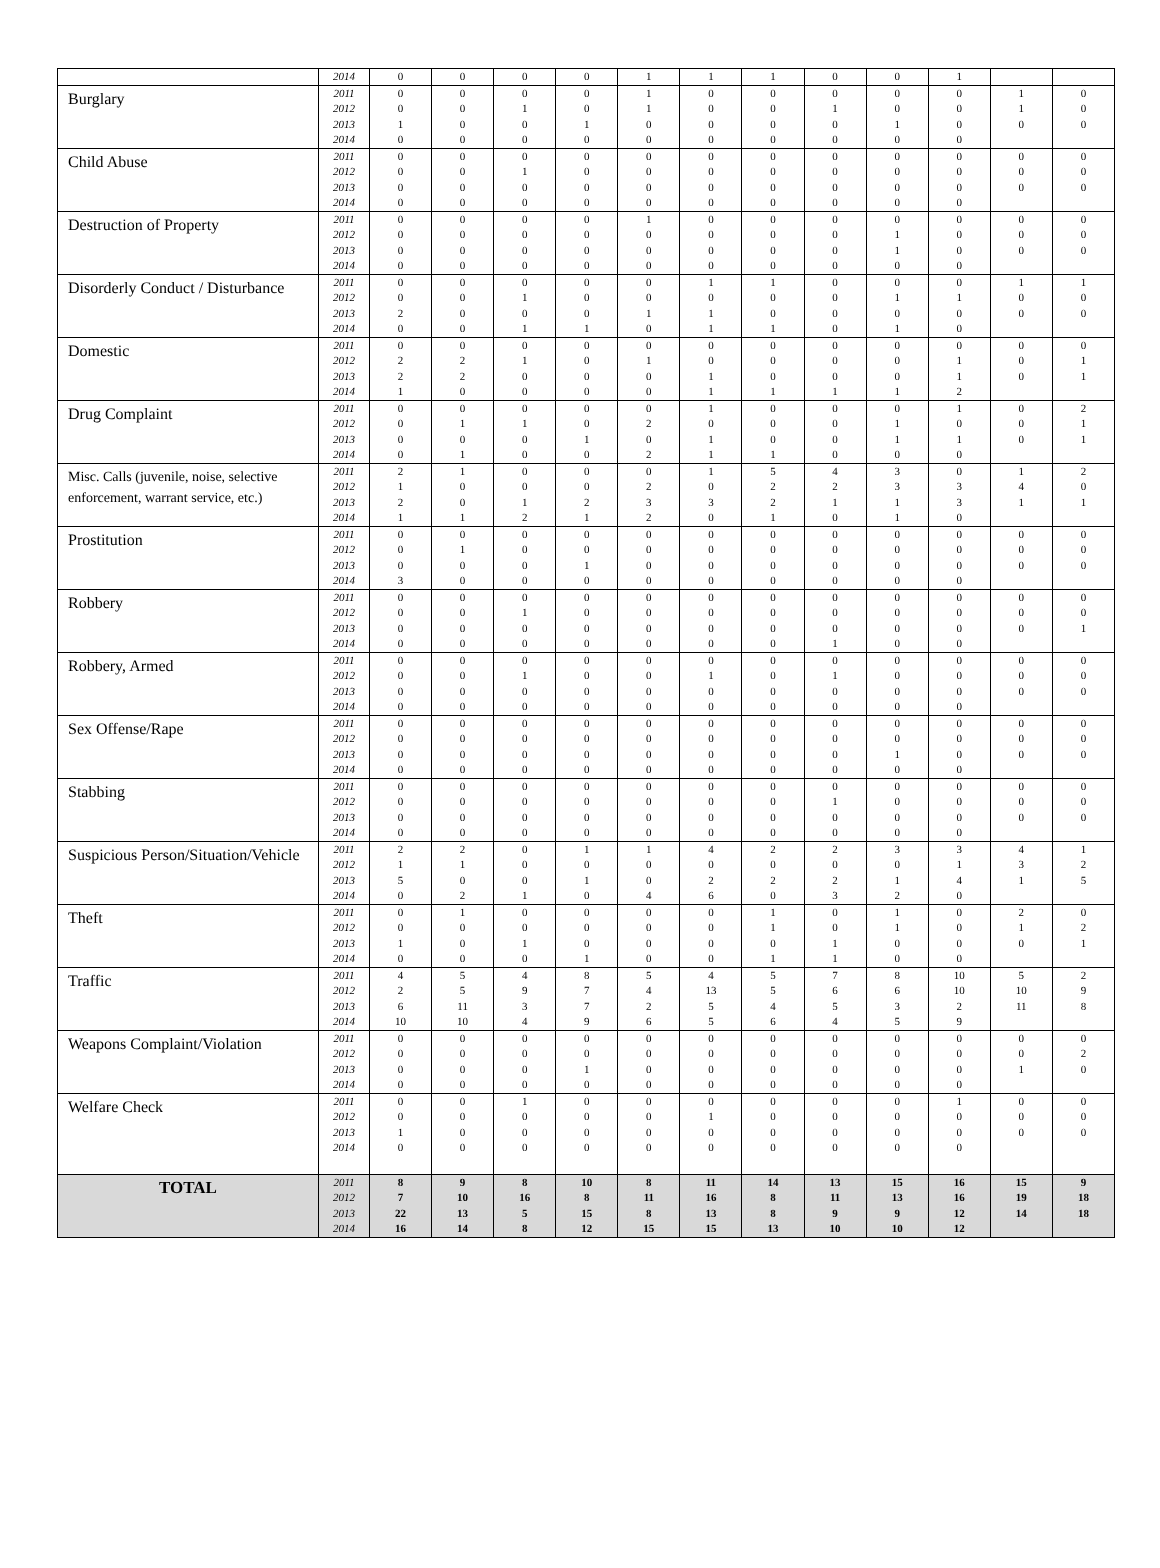| | 2014 | 0 | 0 | 0 | 0 | 1 | 1 | 1 | 0 | 0 | 1 | | |
| Burglary | 2011 | 0 | 0 | 0 | 0 | 1 | 0 | 0 | 0 | 0 | 0 | 1 | 0 |
| | 2012 | 0 | 0 | 1 | 0 | 1 | 0 | 0 | 1 | 0 | 0 | 1 | 0 |
| | 2013 | 1 | 0 | 0 | 1 | 0 | 0 | 0 | 0 | 1 | 0 | 0 | 0 |
| | 2014 | 0 | 0 | 0 | 0 | 0 | 0 | 0 | 0 | 0 | 0 | | |
| Child Abuse | 2011 | 0 | 0 | 0 | 0 | 0 | 0 | 0 | 0 | 0 | 0 | 0 | 0 |
| | 2012 | 0 | 0 | 1 | 0 | 0 | 0 | 0 | 0 | 0 | 0 | 0 | 0 |
| | 2013 | 0 | 0 | 0 | 0 | 0 | 0 | 0 | 0 | 0 | 0 | 0 | 0 |
| | 2014 | 0 | 0 | 0 | 0 | 0 | 0 | 0 | 0 | 0 | 0 | | |
| Destruction of Property | 2011 | 0 | 0 | 0 | 0 | 1 | 0 | 0 | 0 | 0 | 0 | 0 | 0 |
| | 2012 | 0 | 0 | 0 | 0 | 0 | 0 | 0 | 0 | 1 | 0 | 0 | 0 |
| | 2013 | 0 | 0 | 0 | 0 | 0 | 0 | 0 | 0 | 1 | 0 | 0 | 0 |
| | 2014 | 0 | 0 | 0 | 0 | 0 | 0 | 0 | 0 | 0 | 0 | | |
| Disorderly Conduct / Disturbance | 2011 | 0 | 0 | 0 | 0 | 0 | 1 | 1 | 0 | 0 | 0 | 1 | 1 |
| | 2012 | 0 | 0 | 1 | 0 | 0 | 0 | 0 | 0 | 1 | 1 | 0 | 0 |
| | 2013 | 2 | 0 | 0 | 0 | 1 | 1 | 0 | 0 | 0 | 0 | 0 | 0 |
| | 2014 | 0 | 0 | 1 | 1 | 0 | 1 | 1 | 0 | 1 | 0 | | |
| Domestic | 2011 | 0 | 0 | 0 | 0 | 0 | 0 | 0 | 0 | 0 | 0 | 0 | 0 |
| | 2012 | 2 | 2 | 1 | 0 | 1 | 0 | 0 | 0 | 0 | 1 | 0 | 1 |
| | 2013 | 2 | 2 | 0 | 0 | 0 | 1 | 0 | 0 | 0 | 1 | 0 | 1 |
| | 2014 | 1 | 0 | 0 | 0 | 0 | 1 | 1 | 1 | 1 | 2 | | |
| Drug Complaint | 2011 | 0 | 0 | 0 | 0 | 0 | 1 | 0 | 0 | 0 | 1 | 0 | 2 |
| | 2012 | 0 | 1 | 1 | 0 | 2 | 0 | 0 | 0 | 1 | 0 | 0 | 1 |
| | 2013 | 0 | 0 | 0 | 1 | 0 | 1 | 0 | 0 | 1 | 1 | 0 | 1 |
| | 2014 | 0 | 1 | 0 | 0 | 2 | 1 | 1 | 0 | 0 | 0 | | |
| Misc. Calls (juvenile, noise, selective enforcement, warrant service, etc.) | 2011 | 2 | 1 | 0 | 0 | 0 | 1 | 5 | 4 | 3 | 0 | 1 | 2 |
| | 2012 | 1 | 0 | 0 | 0 | 2 | 0 | 2 | 2 | 3 | 3 | 4 | 0 |
| | 2013 | 2 | 0 | 1 | 2 | 3 | 3 | 2 | 1 | 1 | 3 | 1 | 1 |
| | 2014 | 1 | 1 | 2 | 1 | 2 | 0 | 1 | 0 | 1 | 0 | | |
| Prostitution | 2011 | 0 | 0 | 0 | 0 | 0 | 0 | 0 | 0 | 0 | 0 | 0 | 0 |
| | 2012 | 0 | 1 | 0 | 0 | 0 | 0 | 0 | 0 | 0 | 0 | 0 | 0 |
| | 2013 | 0 | 0 | 0 | 1 | 0 | 0 | 0 | 0 | 0 | 0 | 0 | 0 |
| | 2014 | 3 | 0 | 0 | 0 | 0 | 0 | 0 | 0 | 0 | 0 | | |
| Robbery | 2011 | 0 | 0 | 0 | 0 | 0 | 0 | 0 | 0 | 0 | 0 | 0 | 0 |
| | 2012 | 0 | 0 | 1 | 0 | 0 | 0 | 0 | 0 | 0 | 0 | 0 | 0 |
| | 2013 | 0 | 0 | 0 | 0 | 0 | 0 | 0 | 0 | 0 | 0 | 0 | 1 |
| | 2014 | 0 | 0 | 0 | 0 | 0 | 0 | 0 | 1 | 0 | 0 | | |
| Robbery, Armed | 2011 | 0 | 0 | 0 | 0 | 0 | 0 | 0 | 0 | 0 | 0 | 0 | 0 |
| | 2012 | 0 | 0 | 1 | 0 | 0 | 1 | 0 | 1 | 0 | 0 | 0 | 0 |
| | 2013 | 0 | 0 | 0 | 0 | 0 | 0 | 0 | 0 | 0 | 0 | 0 | 0 |
| | 2014 | 0 | 0 | 0 | 0 | 0 | 0 | 0 | 0 | 0 | 0 | | |
| Sex Offense/Rape | 2011 | 0 | 0 | 0 | 0 | 0 | 0 | 0 | 0 | 0 | 0 | 0 | 0 |
| | 2012 | 0 | 0 | 0 | 0 | 0 | 0 | 0 | 0 | 0 | 0 | 0 | 0 |
| | 2013 | 0 | 0 | 0 | 0 | 0 | 0 | 0 | 0 | 1 | 0 | 0 | 0 |
| | 2014 | 0 | 0 | 0 | 0 | 0 | 0 | 0 | 0 | 0 | 0 | | |
| Stabbing | 2011 | 0 | 0 | 0 | 0 | 0 | 0 | 0 | 0 | 0 | 0 | 0 | 0 |
| | 2012 | 0 | 0 | 0 | 0 | 0 | 0 | 0 | 1 | 0 | 0 | 0 | 0 |
| | 2013 | 0 | 0 | 0 | 0 | 0 | 0 | 0 | 0 | 0 | 0 | 0 | 0 |
| | 2014 | 0 | 0 | 0 | 0 | 0 | 0 | 0 | 0 | 0 | 0 | | |
| Suspicious Person/Situation/Vehicle | 2011 | 2 | 2 | 0 | 1 | 1 | 4 | 2 | 2 | 3 | 3 | 4 | 1 |
| | 2012 | 1 | 1 | 0 | 0 | 0 | 0 | 0 | 0 | 0 | 1 | 3 | 2 |
| | 2013 | 5 | 0 | 0 | 1 | 0 | 2 | 2 | 2 | 1 | 4 | 1 | 5 |
| | 2014 | 0 | 2 | 1 | 0 | 4 | 6 | 0 | 3 | 2 | 0 | | |
| Theft | 2011 | 0 | 1 | 0 | 0 | 0 | 0 | 1 | 0 | 1 | 0 | 2 | 0 |
| | 2012 | 0 | 0 | 0 | 0 | 0 | 0 | 1 | 0 | 1 | 0 | 1 | 2 |
| | 2013 | 1 | 0 | 1 | 0 | 0 | 0 | 0 | 1 | 0 | 0 | 0 | 1 |
| | 2014 | 0 | 0 | 0 | 1 | 0 | 0 | 1 | 1 | 0 | 0 | | |
| Traffic | 2011 | 4 | 5 | 4 | 8 | 5 | 4 | 5 | 7 | 8 | 10 | 5 | 2 |
| | 2012 | 2 | 5 | 9 | 7 | 4 | 13 | 5 | 6 | 6 | 10 | 10 | 9 |
| | 2013 | 6 | 11 | 3 | 7 | 2 | 5 | 4 | 5 | 3 | 2 | 11 | 8 |
| | 2014 | 10 | 10 | 4 | 9 | 6 | 5 | 6 | 4 | 5 | 9 | | |
| Weapons Complaint/Violation | 2011 | 0 | 0 | 0 | 0 | 0 | 0 | 0 | 0 | 0 | 0 | 0 | 0 |
| | 2012 | 0 | 0 | 0 | 0 | 0 | 0 | 0 | 0 | 0 | 0 | 0 | 2 |
| | 2013 | 0 | 0 | 0 | 1 | 0 | 0 | 0 | 0 | 0 | 0 | 1 | 0 |
| | 2014 | 0 | 0 | 0 | 0 | 0 | 0 | 0 | 0 | 0 | 0 | | |
| Welfare Check | 2011 | 0 | 0 | 1 | 0 | 0 | 0 | 0 | 0 | 0 | 1 | 0 | 0 |
| | 2012 | 0 | 0 | 0 | 0 | 0 | 1 | 0 | 0 | 0 | 0 | 0 | 0 |
| | 2013 | 1 | 0 | 0 | 0 | 0 | 0 | 0 | 0 | 0 | 0 | 0 | 0 |
| | 2014 | 0 | 0 | 0 | 0 | 0 | 0 | 0 | 0 | 0 | 0 | | |
| TOTAL | 2011 | 8 | 9 | 8 | 10 | 8 | 11 | 14 | 13 | 15 | 16 | 15 | 9 |
| | 2012 | 7 | 10 | 16 | 8 | 11 | 16 | 8 | 11 | 13 | 16 | 19 | 18 |
| | 2013 | 22 | 13 | 5 | 15 | 8 | 13 | 8 | 9 | 9 | 12 | 14 | 18 |
| | 2014 | 16 | 14 | 8 | 12 | 15 | 15 | 13 | 10 | 10 | 12 | | |